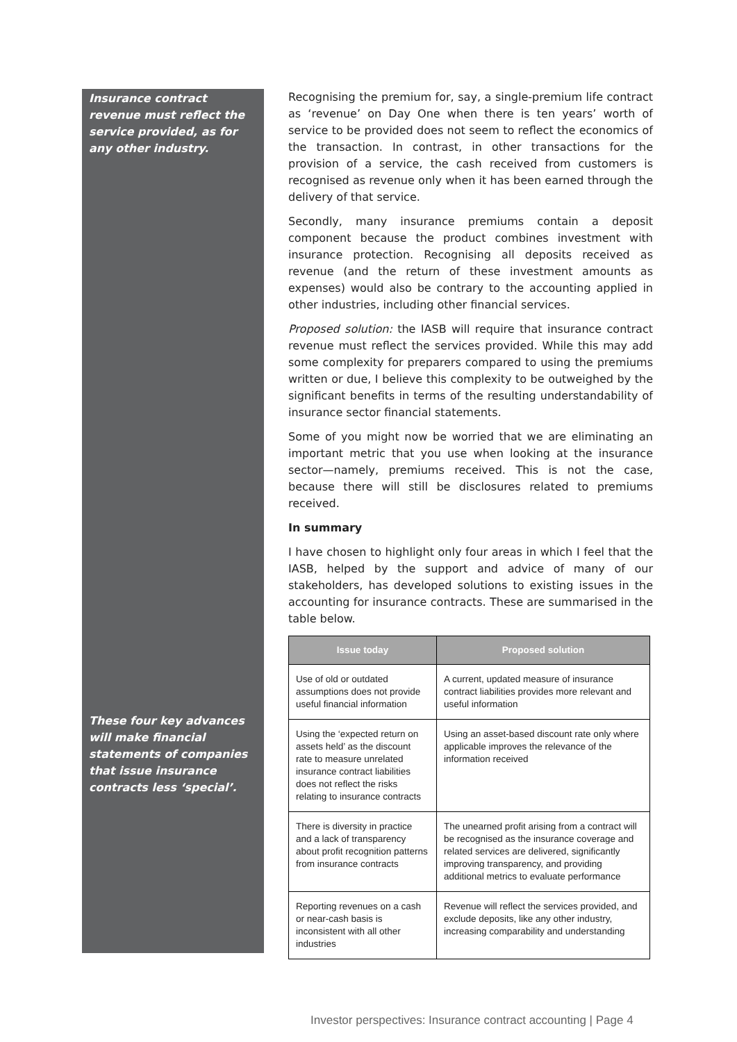Insurance contract revenue must reflect the service provided, as for any other industry.
These four key advances will make financial statements of companies that issue insurance contracts less ‘special’.
Recognising the premium for, say, a single-premium life contract as ‘revenue’ on Day One when there is ten years’ worth of service to be provided does not seem to reflect the economics of the transaction. In contrast, in other transactions for the provision of a service, the cash received from customers is recognised as revenue only when it has been earned through the delivery of that service.
Secondly, many insurance premiums contain a deposit component because the product combines investment with insurance protection. Recognising all deposits received as revenue (and the return of these investment amounts as expenses) would also be contrary to the accounting applied in other industries, including other financial services.
Proposed solution: the IASB will require that insurance contract revenue must reflect the services provided. While this may add some complexity for preparers compared to using the premiums written or due, I believe this complexity to be outweighed by the significant benefits in terms of the resulting understandability of insurance sector financial statements.
Some of you might now be worried that we are eliminating an important metric that you use when looking at the insurance sector—namely, premiums received. This is not the case, because there will still be disclosures related to premiums received.
In summary
I have chosen to highlight only four areas in which I feel that the IASB, helped by the support and advice of many of our stakeholders, has developed solutions to existing issues in the accounting for insurance contracts. These are summarised in the table below.
| Issue today | Proposed solution |
| --- | --- |
| Use of old or outdated assumptions does not provide useful financial information | A current, updated measure of insurance contract liabilities provides more relevant and useful information |
| Using the ‘expected return on assets held’ as the discount rate to measure unrelated insurance contract liabilities does not reflect the risks relating to insurance contracts | Using an asset-based discount rate only where applicable improves the relevance of the information received |
| There is diversity in practice and a lack of transparency about profit recognition patterns from insurance contracts | The unearned profit arising from a contract will be recognised as the insurance coverage and related services are delivered, significantly improving transparency, and providing additional metrics to evaluate performance |
| Reporting revenues on a cash or near-cash basis is inconsistent with all other industries | Revenue will reflect the services provided, and exclude deposits, like any other industry, increasing comparability and understanding |
Investor perspectives: Insurance contract accounting | Page 4